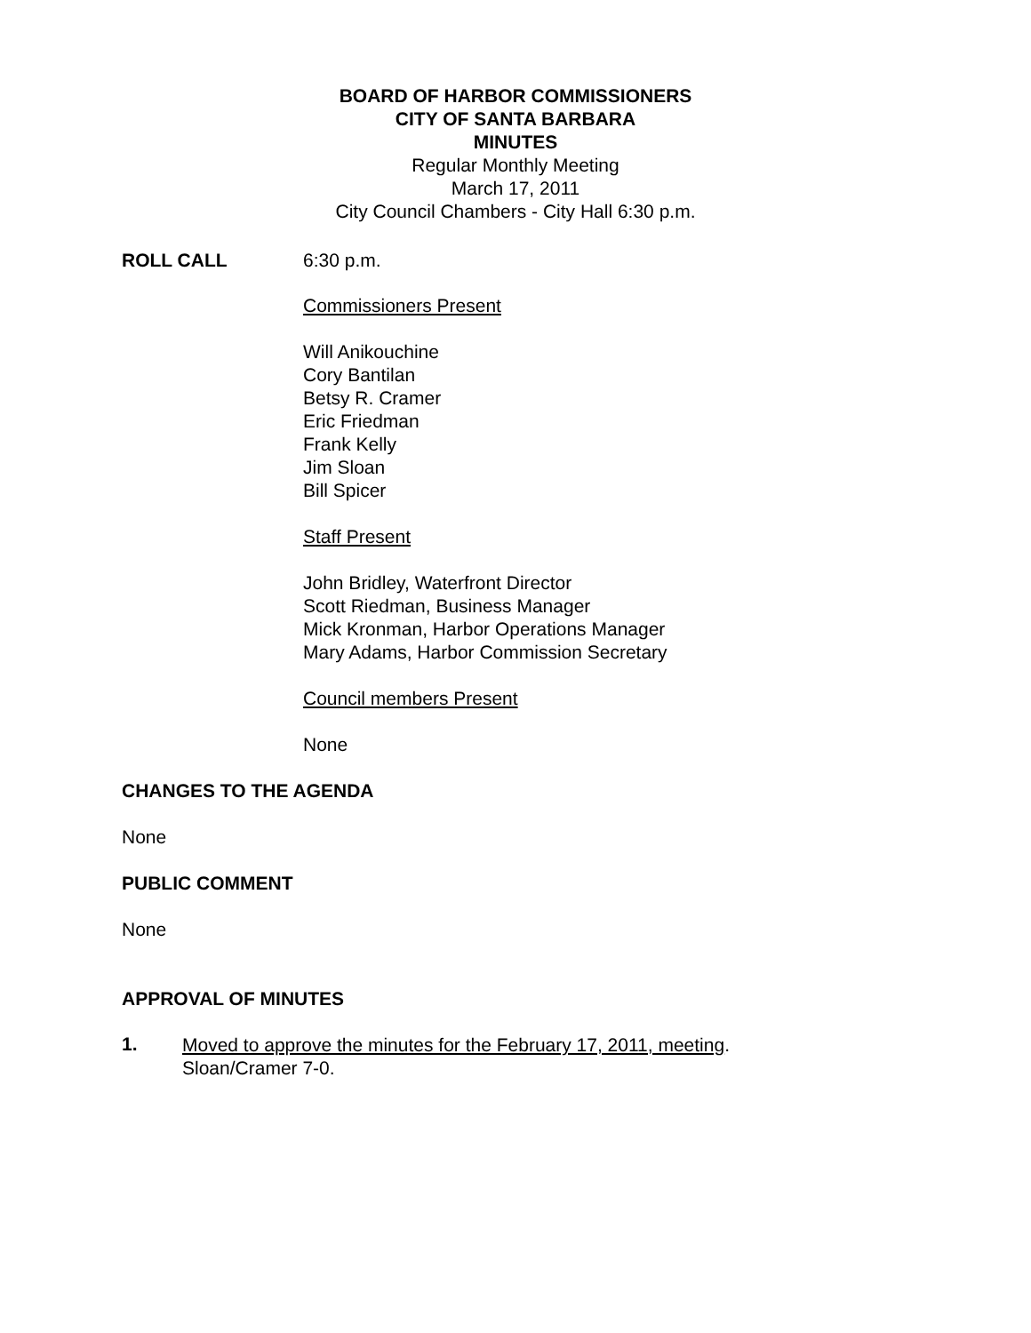BOARD OF HARBOR COMMISSIONERS
CITY OF SANTA BARBARA
MINUTES
Regular Monthly Meeting
March 17, 2011
City Council Chambers - City Hall 6:30 p.m.
ROLL CALL 6:30 p.m.
Commissioners Present
Will Anikouchine
Cory Bantilan
Betsy R. Cramer
Eric Friedman
Frank Kelly
Jim Sloan
Bill Spicer
Staff Present
John Bridley, Waterfront Director
Scott Riedman, Business Manager
Mick Kronman, Harbor Operations Manager
Mary Adams, Harbor Commission Secretary
Council members Present
None
CHANGES TO THE AGENDA
None
PUBLIC COMMENT
None
APPROVAL OF MINUTES
1.
Moved to approve the minutes for the February 17, 2011, meeting.
Sloan/Cramer 7-0.